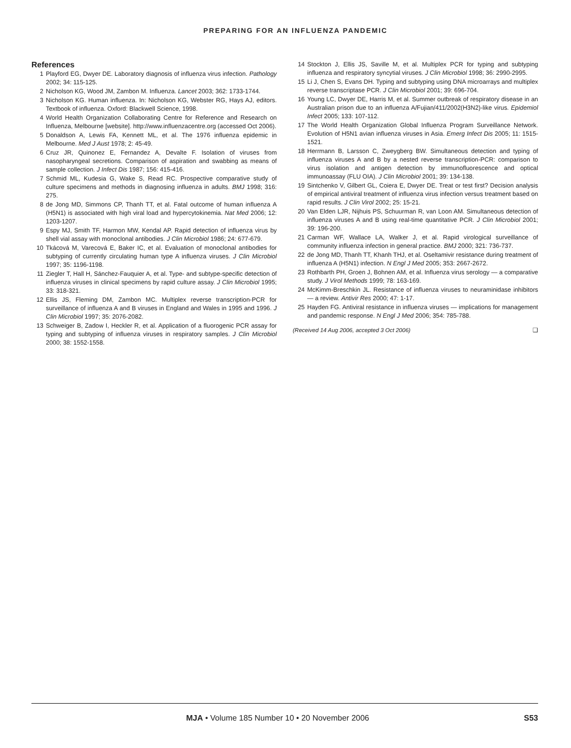PREPARING FOR AN INFLUENZA PANDEMIC
References
1 Playford EG, Dwyer DE. Laboratory diagnosis of influenza virus infection. Pathology 2002; 34: 115-125.
2 Nicholson KG, Wood JM, Zambon M. Influenza. Lancet 2003; 362: 1733-1744.
3 Nicholson KG. Human influenza. In: Nicholson KG, Webster RG, Hays AJ, editors. Textbook of influenza. Oxford: Blackwell Science, 1998.
4 World Health Organization Collaborating Centre for Reference and Research on Influenza, Melbourne [website]. http://www.influenzacentre.org (accessed Oct 2006).
5 Donaldson A, Lewis FA, Kennett ML, et al. The 1976 influenza epidemic in Melbourne. Med J Aust 1978; 2: 45-49.
6 Cruz JR, Quinonez E, Fernandez A, Devalte F. Isolation of viruses from nasopharyngeal secretions. Comparison of aspiration and swabbing as means of sample collection. J Infect Dis 1987; 156: 415-416.
7 Schmid ML, Kudesia G, Wake S, Read RC. Prospective comparative study of culture specimens and methods in diagnosing influenza in adults. BMJ 1998; 316: 275.
8 de Jong MD, Simmons CP, Thanh TT, et al. Fatal outcome of human influenza A (H5N1) is associated with high viral load and hypercytokinemia. Nat Med 2006; 12: 1203-1207.
9 Espy MJ, Smith TF, Harmon MW, Kendal AP. Rapid detection of influenza virus by shell vial assay with monoclonal antibodies. J Clin Microbiol 1986; 24: 677-679.
10 Tkácová M, Varecová E, Baker IC, et al. Evaluation of monoclonal antibodies for subtyping of currently circulating human type A influenza viruses. J Clin Microbiol 1997; 35: 1196-1198.
11 Ziegler T, Hall H, Sánchez-Fauquier A, et al. Type- and subtype-specific detection of influenza viruses in clinical specimens by rapid culture assay. J Clin Microbiol 1995; 33: 318-321.
12 Ellis JS, Fleming DM, Zambon MC. Multiplex reverse transcription-PCR for surveillance of influenza A and B viruses in England and Wales in 1995 and 1996. J Clin Microbiol 1997; 35: 2076-2082.
13 Schweiger B, Zadow I, Heckler R, et al. Application of a fluorogenic PCR assay for typing and subtyping of influenza viruses in respiratory samples. J Clin Microbiol 2000; 38: 1552-1558.
14 Stockton J, Ellis JS, Saville M, et al. Multiplex PCR for typing and subtyping influenza and respiratory syncytial viruses. J Clin Microbiol 1998; 36: 2990-2995.
15 Li J, Chen S, Evans DH. Typing and subtyping using DNA microarrays and multiplex reverse transcriptase PCR. J Clin Microbiol 2001; 39: 696-704.
16 Young LC, Dwyer DE, Harris M, et al. Summer outbreak of respiratory disease in an Australian prison due to an influenza A/Fujian/411/2002(H3N2)-like virus. Epidemiol Infect 2005; 133: 107-112.
17 The World Health Organization Global Influenza Program Surveillance Network. Evolution of H5N1 avian influenza viruses in Asia. Emerg Infect Dis 2005; 11: 1515-1521.
18 Herrmann B, Larsson C, Zweygberg BW. Simultaneous detection and typing of influenza viruses A and B by a nested reverse transcription-PCR: comparison to virus isolation and antigen detection by immunofluorescence and optical immunoassay (FLU OIA). J Clin Microbiol 2001; 39: 134-138.
19 Sintchenko V, Gilbert GL, Coiera E, Dwyer DE. Treat or test first? Decision analysis of empirical antiviral treatment of influenza virus infection versus treatment based on rapid results. J Clin Virol 2002; 25: 15-21.
20 Van Elden LJR, Nijhuis PS, Schuurman R, van Loon AM. Simultaneous detection of influenza viruses A and B using real-time quantitative PCR. J Clin Microbiol 2001; 39: 196-200.
21 Carman WF, Wallace LA, Walker J, et al. Rapid virological surveillance of community influenza infection in general practice. BMJ 2000; 321: 736-737.
22 de Jong MD, Thanh TT, Khanh THJ, et al. Oseltamivir resistance during treatment of influenza A (H5N1) infection. N Engl J Med 2005; 353: 2667-2672.
23 Rothbarth PH, Groen J, Bohnen AM, et al. Influenza virus serology — a comparative study. J Virol Methods 1999; 78: 163-169.
24 McKimm-Breschkin JL. Resistance of influenza viruses to neuraminidase inhibitors — a review. Antivir Res 2000; 47: 1-17.
25 Hayden FG. Antiviral resistance in influenza viruses — implications for management and pandemic response. N Engl J Med 2006; 354: 785-788.
(Received 14 Aug 2006, accepted 3 Oct 2006) ❑
MJA • Volume 185 Number 10 • 20 November 2006 S53